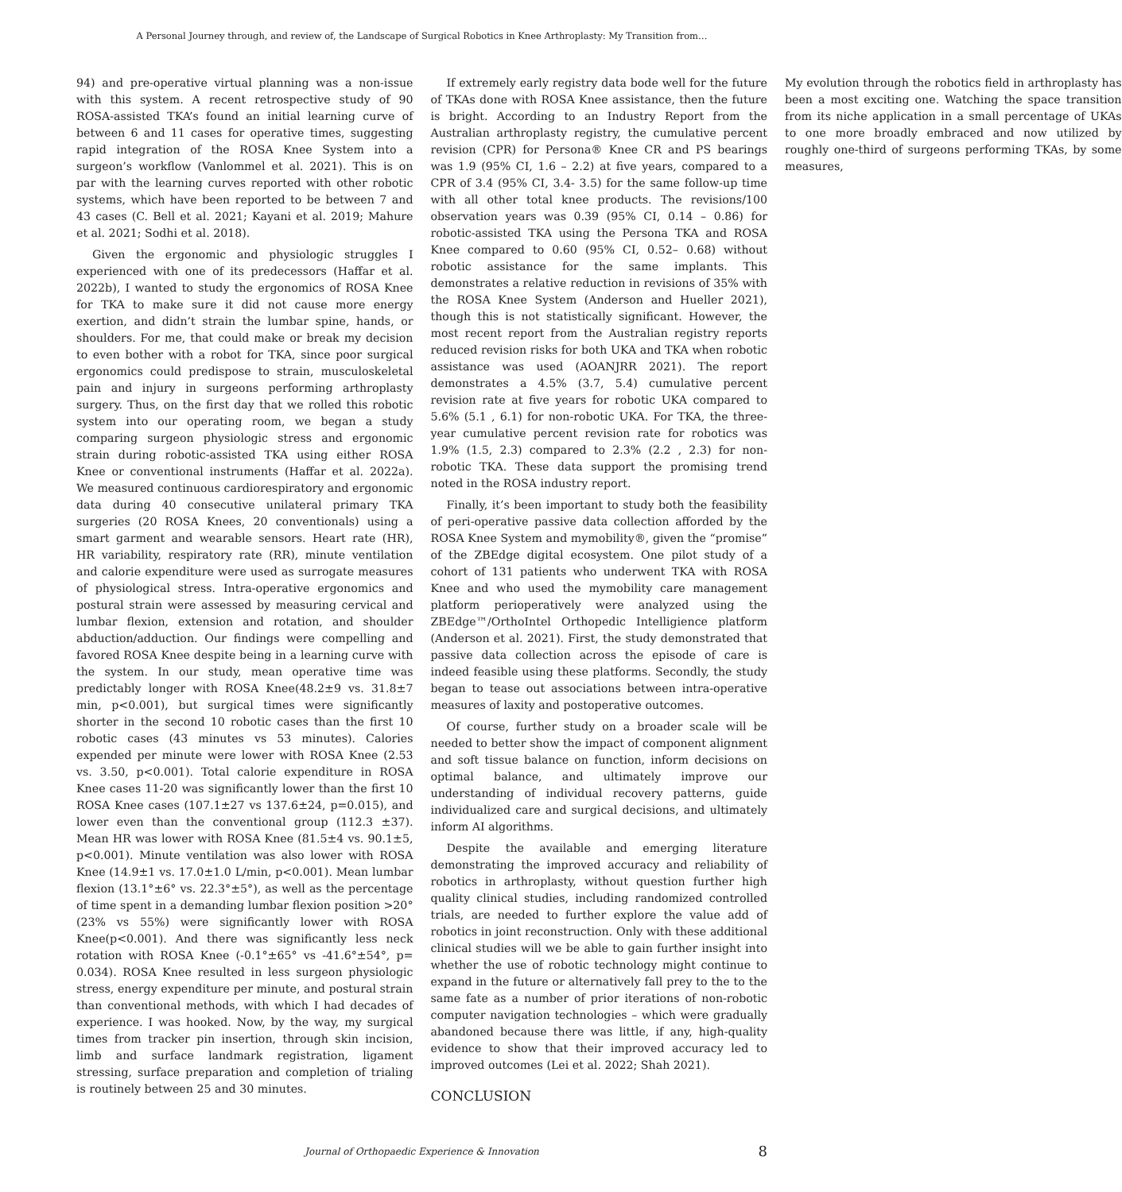A Personal Journey through, and review of, the Landscape of Surgical Robotics in Knee Arthroplasty: My Transition from…
94) and pre-operative virtual planning was a non-issue with this system. A recent retrospective study of 90 ROSA-assisted TKA’s found an initial learning curve of between 6 and 11 cases for operative times, suggesting rapid integration of the ROSA Knee System into a surgeon’s workflow (Vanlommel et al. 2021). This is on par with the learning curves reported with other robotic systems, which have been reported to be between 7 and 43 cases (C. Bell et al. 2021; Kayani et al. 2019; Mahure et al. 2021; Sodhi et al. 2018).
Given the ergonomic and physiologic struggles I experienced with one of its predecessors (Haffar et al. 2022b), I wanted to study the ergonomics of ROSA Knee for TKA to make sure it did not cause more energy exertion, and didn’t strain the lumbar spine, hands, or shoulders. For me, that could make or break my decision to even bother with a robot for TKA, since poor surgical ergonomics could predispose to strain, musculoskeletal pain and injury in surgeons performing arthroplasty surgery. Thus, on the first day that we rolled this robotic system into our operating room, we began a study comparing surgeon physiologic stress and ergonomic strain during robotic-assisted TKA using either ROSA Knee or conventional instruments (Haffar et al. 2022a). We measured continuous cardiorespiratory and ergonomic data during 40 consecutive unilateral primary TKA surgeries (20 ROSA Knees, 20 conventionals) using a smart garment and wearable sensors. Heart rate (HR), HR variability, respiratory rate (RR), minute ventilation and calorie expenditure were used as surrogate measures of physiological stress. Intra-operative ergonomics and postural strain were assessed by measuring cervical and lumbar flexion, extension and rotation, and shoulder abduction/adduction. Our findings were compelling and favored ROSA Knee despite being in a learning curve with the system. In our study, mean operative time was predictably longer with ROSA Knee(48.2±9 vs. 31.8±7 min, p<0.001), but surgical times were significantly shorter in the second 10 robotic cases than the first 10 robotic cases (43 minutes vs 53 minutes). Calories expended per minute were lower with ROSA Knee (2.53 vs. 3.50, p<0.001). Total calorie expenditure in ROSA Knee cases 11-20 was significantly lower than the first 10 ROSA Knee cases (107.1±27 vs 137.6±24, p=0.015), and lower even than the conventional group (112.3 ±37). Mean HR was lower with ROSA Knee (81.5±4 vs. 90.1±5, p<0.001). Minute ventilation was also lower with ROSA Knee (14.9±1 vs. 17.0±1.0 L/min, p<0.001). Mean lumbar flexion (13.1°±6° vs. 22.3°±5°), as well as the percentage of time spent in a demanding lumbar flexion position >20° (23% vs 55%) were significantly lower with ROSA Knee(p<0.001). And there was significantly less neck rotation with ROSA Knee (-0.1°±65° vs -41.6°±54°, p= 0.034). ROSA Knee resulted in less surgeon physiologic stress, energy expenditure per minute, and postural strain than conventional methods, with which I had decades of experience. I was hooked. Now, by the way, my surgical times from tracker pin insertion, through skin incision, limb and surface landmark registration, ligament stressing, surface preparation and completion of trialing is routinely between 25 and 30 minutes.
If extremely early registry data bode well for the future of TKAs done with ROSA Knee assistance, then the future is bright. According to an Industry Report from the Australian arthroplasty registry, the cumulative percent revision (CPR) for Persona® Knee CR and PS bearings was 1.9 (95% CI, 1.6 – 2.2) at five years, compared to a CPR of 3.4 (95% CI, 3.4- 3.5) for the same follow-up time with all other total knee products. The revisions/100 observation years was 0.39 (95% CI, 0.14 – 0.86) for robotic-assisted TKA using the Persona TKA and ROSA Knee compared to 0.60 (95% CI, 0.52– 0.68) without robotic assistance for the same implants. This demonstrates a relative reduction in revisions of 35% with the ROSA Knee System (Anderson and Hueller 2021), though this is not statistically significant. However, the most recent report from the Australian registry reports reduced revision risks for both UKA and TKA when robotic assistance was used (AOANJRR 2021). The report demonstrates a 4.5% (3.7, 5.4) cumulative percent revision rate at five years for robotic UKA compared to 5.6% (5.1 , 6.1) for non-robotic UKA. For TKA, the three-year cumulative percent revision rate for robotics was 1.9% (1.5, 2.3) compared to 2.3% (2.2 , 2.3) for non-robotic TKA. These data support the promising trend noted in the ROSA industry report.
Finally, it’s been important to study both the feasibility of peri-operative passive data collection afforded by the ROSA Knee System and mymobility®, given the “promise” of the ZBEdge digital ecosystem. One pilot study of a cohort of 131 patients who underwent TKA with ROSA Knee and who used the mymobility care management platform perioperatively were analyzed using the ZBEdge™/OrthoIntel Orthopedic Intelligience platform (Anderson et al. 2021). First, the study demonstrated that passive data collection across the episode of care is indeed feasible using these platforms. Secondly, the study began to tease out associations between intra-operative measures of laxity and postoperative outcomes.
Of course, further study on a broader scale will be needed to better show the impact of component alignment and soft tissue balance on function, inform decisions on optimal balance, and ultimately improve our understanding of individual recovery patterns, guide individualized care and surgical decisions, and ultimately inform AI algorithms.
Despite the available and emerging literature demonstrating the improved accuracy and reliability of robotics in arthroplasty, without question further high quality clinical studies, including randomized controlled trials, are needed to further explore the value add of robotics in joint reconstruction. Only with these additional clinical studies will we be able to gain further insight into whether the use of robotic technology might continue to expand in the future or alternatively fall prey to the to the same fate as a number of prior iterations of non-robotic computer navigation technologies – which were gradually abandoned because there was little, if any, high-quality evidence to show that their improved accuracy led to improved outcomes (Lei et al. 2022; Shah 2021).
CONCLUSION
My evolution through the robotics field in arthroplasty has been a most exciting one. Watching the space transition from its niche application in a small percentage of UKAs to one more broadly embraced and now utilized by roughly one-third of surgeons performing TKAs, by some measures,
Journal of Orthopaedic Experience & Innovation 8